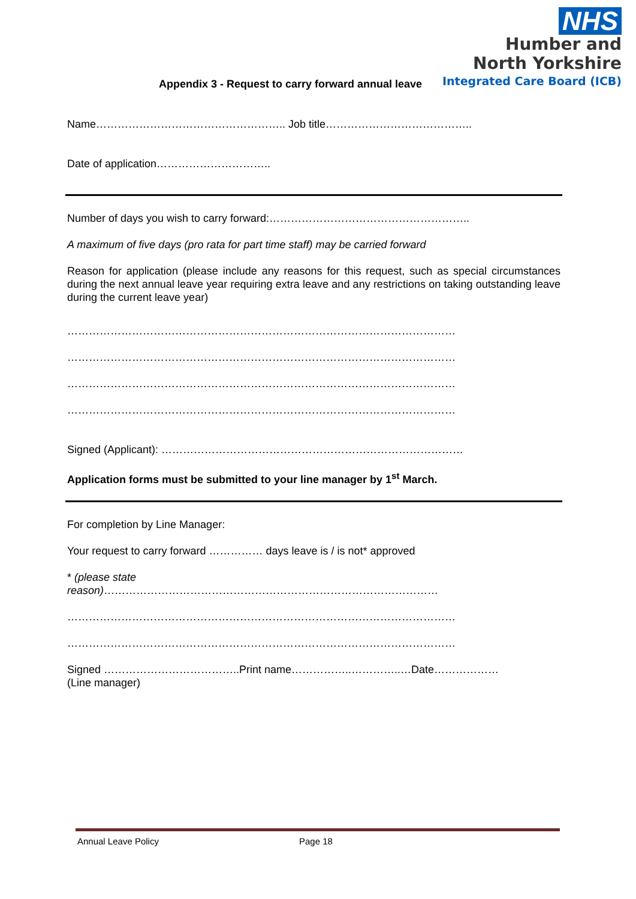NHS
Humber and
North Yorkshire
Integrated Care Board (ICB)
Appendix 3 - Request to carry forward annual leave
Name…………………………………………….. Job title…………………………………..
Date of application…………………………..
Number of days you wish to carry forward:………………………………………………..
A maximum of five days (pro rata for part time staff) may be carried forward
Reason for application (please include any reasons for this request, such as special circumstances during the next annual leave year requiring extra leave and any restrictions on taking outstanding leave during the current leave year)
………………………………………………………………………………………………
………………………………………………………………………………………………
………………………………………………………………………………………………
………………………………………………………………………………………………
Signed (Applicant): …………………………………………………………………………
Application forms must be submitted to your line manager by 1<sup>st</sup> March.
For completion by Line Manager:
Your request to carry forward …………… days leave is / is not* approved
* (please state
reason)…………………………………………………………………………………
………………………………………………………………………………………………
………………………………………………………………………………………………
Signed ………………………………..Print name……………..…………..…Date………………
(Line manager)
Annual Leave Policy Page 18